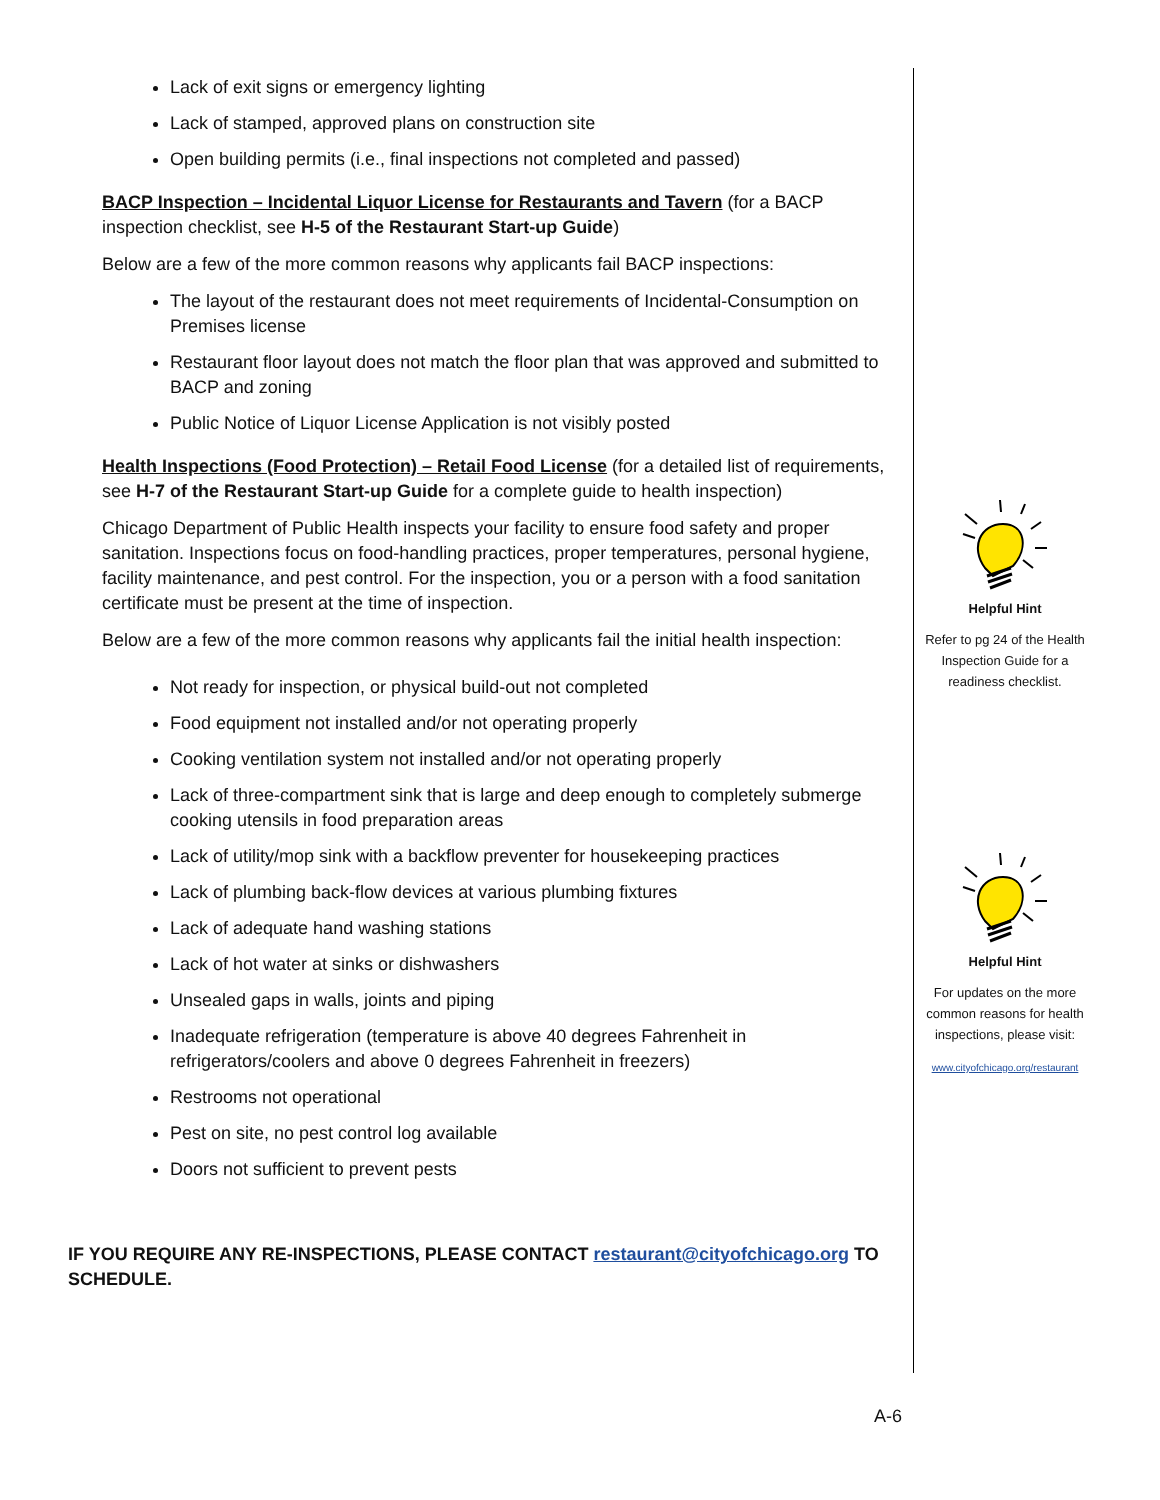Lack of exit signs or emergency lighting
Lack of stamped, approved plans on construction site
Open building permits (i.e., final inspections not completed and passed)
BACP Inspection – Incidental Liquor License for Restaurants and Tavern (for a BACP inspection checklist, see H-5 of the Restaurant Start-up Guide)
Below are a few of the more common reasons why applicants fail BACP inspections:
The layout of the restaurant does not meet requirements of Incidental-Consumption on Premises license
Restaurant floor layout does not match the floor plan that was approved and submitted to BACP and zoning
Public Notice of Liquor License Application is not visibly posted
Health Inspections (Food Protection) – Retail Food License (for a detailed list of requirements, see H-7 of the Restaurant Start-up Guide for a complete guide to health inspection)
Chicago Department of Public Health inspects your facility to ensure food safety and proper sanitation. Inspections focus on food-handling practices, proper temperatures, personal hygiene, facility maintenance, and pest control. For the inspection, you or a person with a food sanitation certificate must be present at the time of inspection.
Below are a few of the more common reasons why applicants fail the initial health inspection:
Not ready for inspection, or physical build-out not completed
Food equipment not installed and/or not operating properly
Cooking ventilation system not installed and/or not operating properly
Lack of three-compartment sink that is large and deep enough to completely submerge cooking utensils in food preparation areas
Lack of utility/mop sink with a backflow preventer for housekeeping practices
Lack of plumbing back-flow devices at various plumbing fixtures
Lack of adequate hand washing stations
Lack of hot water at sinks or dishwashers
Unsealed gaps in walls, joints and piping
Inadequate refrigeration (temperature is above 40 degrees Fahrenheit in refrigerators/coolers and above 0 degrees Fahrenheit in freezers)
Restrooms not operational
Pest on site, no pest control log available
Doors not sufficient to prevent pests
IF YOU REQUIRE ANY RE-INSPECTIONS, PLEASE CONTACT restaurant@cityofchicago.org TO SCHEDULE.
Helpful Hint
Refer to pg 24 of the Health Inspection Guide for a readiness checklist.
Helpful Hint
For updates on the more common reasons for health inspections, please visit:
www.cityofchicago.org/restaurant
A-6